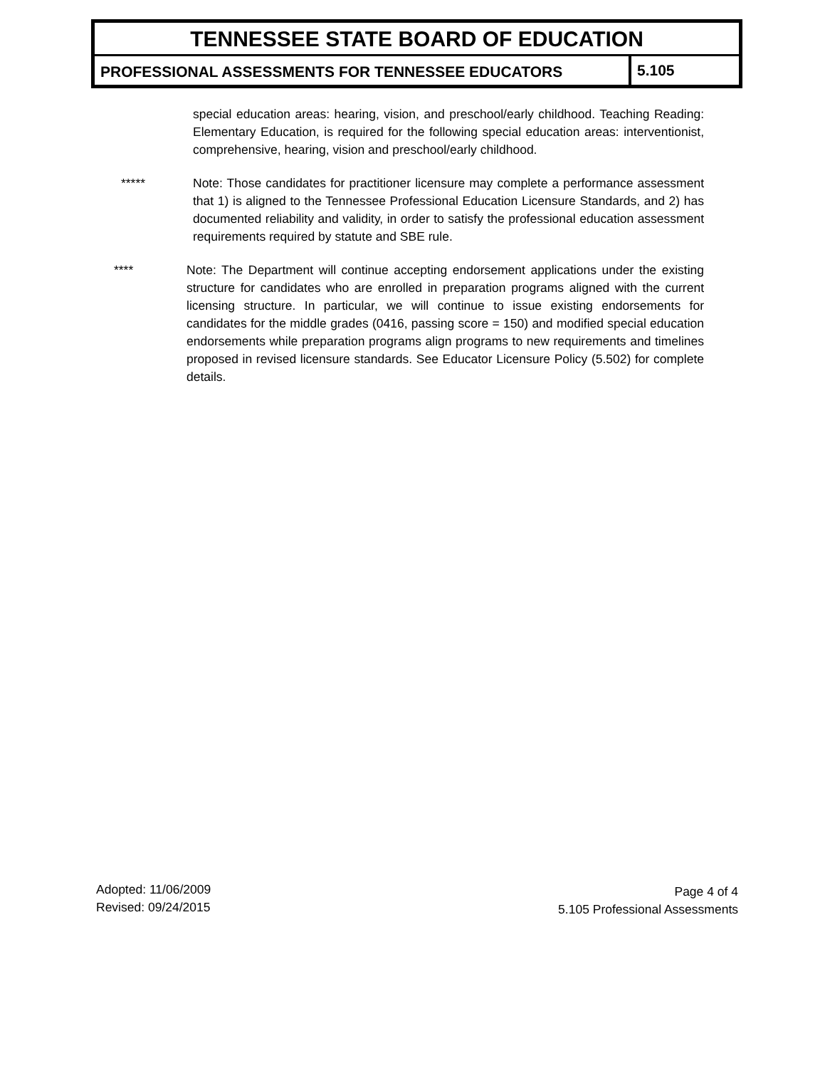TENNESSEE STATE BOARD OF EDUCATION
PROFESSIONAL ASSESSMENTS FOR TENNESSEE EDUCATORS
5.105
special education areas: hearing, vision, and preschool/early childhood. Teaching Reading: Elementary Education, is required for the following special education areas: interventionist, comprehensive, hearing, vision and preschool/early childhood.
***** Note: Those candidates for practitioner licensure may complete a performance assessment that 1) is aligned to the Tennessee Professional Education Licensure Standards, and 2) has documented reliability and validity, in order to satisfy the professional education assessment requirements required by statute and SBE rule.
**** Note: The Department will continue accepting endorsement applications under the existing structure for candidates who are enrolled in preparation programs aligned with the current licensing structure. In particular, we will continue to issue existing endorsements for candidates for the middle grades (0416, passing score = 150) and modified special education endorsements while preparation programs align programs to new requirements and timelines proposed in revised licensure standards. See Educator Licensure Policy (5.502) for complete details.
Adopted: 11/06/2009
Revised: 09/24/2015
Page 4 of 4
5.105 Professional Assessments